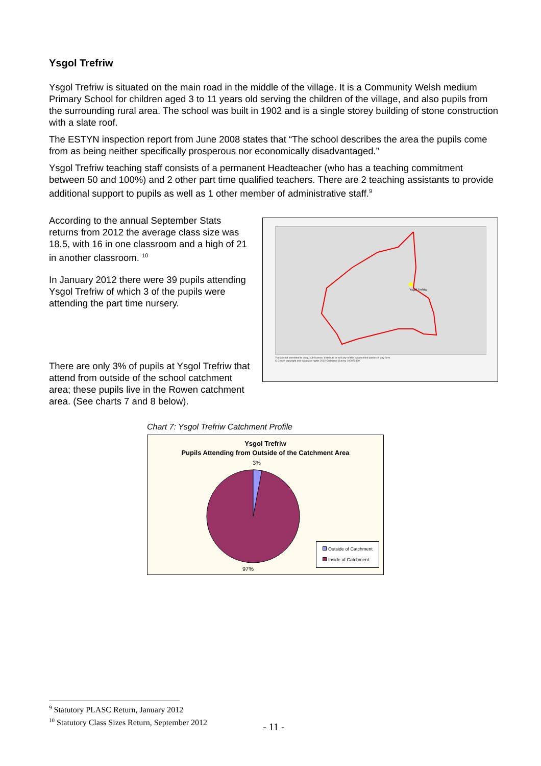Ysgol Trefriw
Ysgol Trefriw is situated on the main road in the middle of the village. It is a Community Welsh medium Primary School for children aged 3 to 11 years old serving the children of the village, and also pupils from the surrounding rural area. The school was built in 1902 and is a single storey building of stone construction with a slate roof.
The ESTYN inspection report from June 2008 states that “The school describes the area the pupils come from as being neither specifically prosperous nor economically disadvantaged.”
Ysgol Trefriw teaching staff consists of a permanent Headteacher (who has a teaching commitment between 50 and 100%) and 2 other part time qualified teachers. There are 2 teaching assistants to provide additional support to pupils as well as 1 other member of administrative staff.<sup>9</sup>
Ysgol Trefriw
You are not permitted to copy, sub-license, distribute or sell any of this data to third parties in any form.
© Crown copyright and database rights 2012 Ordnance Survey 100023380
According to the annual September Stats returns from 2012 the average class size was 18.5, with 16 in one classroom and a high of 21 in another classroom. <sup>10</sup>
In January 2012 there were 39 pupils attending Ysgol Trefriw of which 3 of the pupils were attending the part time nursery.
There are only 3% of pupils at Ysgol Trefriw that attend from outside of the school catchment area; these pupils live in the Rowen catchment area. (See charts 7 and 8 below).
Chart 7: Ysgol Trefriw Catchment Profile
Ysgol Trefriw
Pupils Attending from Outside of the Catchment Area
3%
97%
Outside of Catchment
Inside of Catchment
<sup>9</sup> Statutory PLASC Return, January 2012
<sup>10</sup> Statutory Class Sizes Return, September 2012
- 11 -